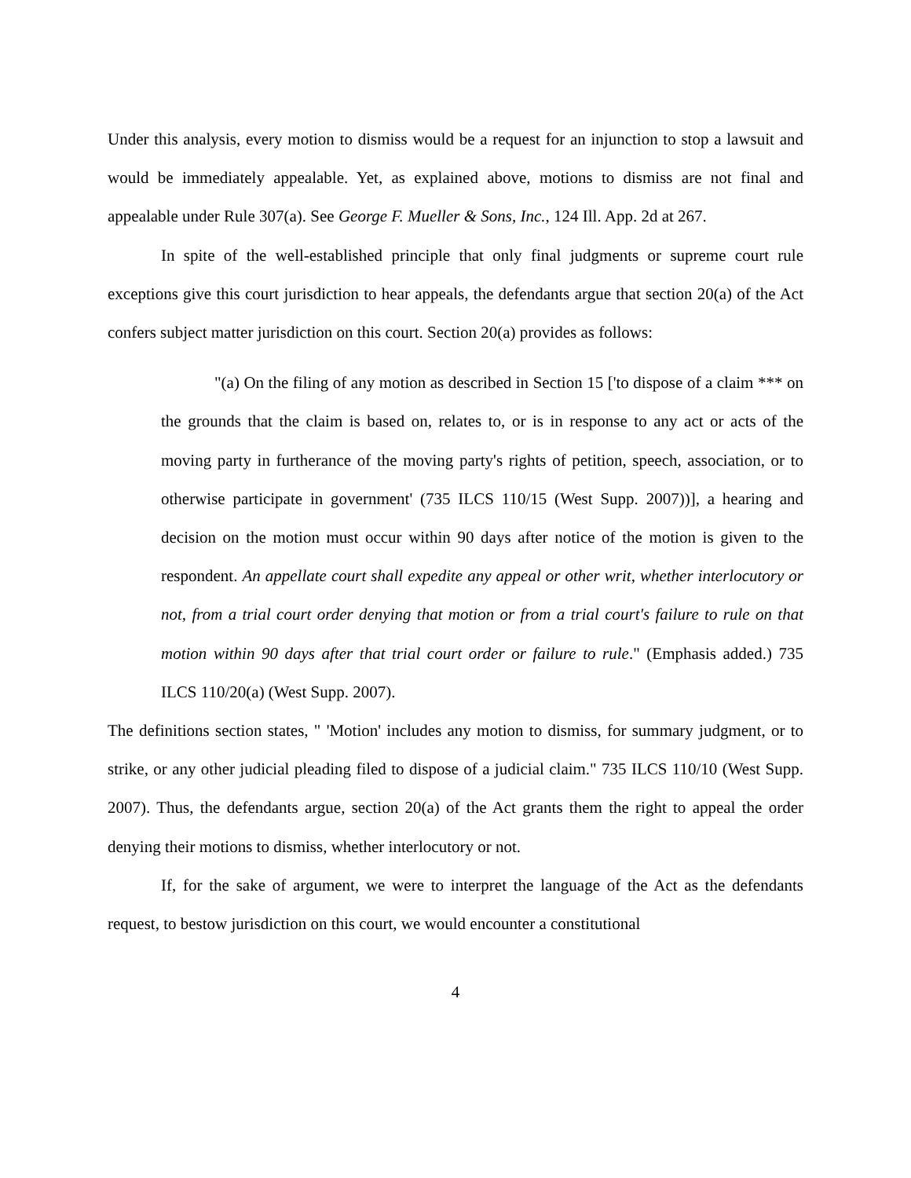Under this analysis, every motion to dismiss would be a request for an injunction to stop a lawsuit and would be immediately appealable. Yet, as explained above, motions to dismiss are not final and appealable under Rule 307(a). See George F. Mueller & Sons, Inc., 124 Ill. App. 2d at 267.
In spite of the well-established principle that only final judgments or supreme court rule exceptions give this court jurisdiction to hear appeals, the defendants argue that section 20(a) of the Act confers subject matter jurisdiction on this court. Section 20(a) provides as follows:
"(a) On the filing of any motion as described in Section 15 ['to dispose of a claim *** on the grounds that the claim is based on, relates to, or is in response to any act or acts of the moving party in furtherance of the moving party's rights of petition, speech, association, or to otherwise participate in government' (735 ILCS 110/15 (West Supp. 2007))], a hearing and decision on the motion must occur within 90 days after notice of the motion is given to the respondent. An appellate court shall expedite any appeal or other writ, whether interlocutory or not, from a trial court order denying that motion or from a trial court's failure to rule on that motion within 90 days after that trial court order or failure to rule." (Emphasis added.) 735 ILCS 110/20(a) (West Supp. 2007).
The definitions section states, " 'Motion' includes any motion to dismiss, for summary judgment, or to strike, or any other judicial pleading filed to dispose of a judicial claim." 735 ILCS 110/10 (West Supp. 2007). Thus, the defendants argue, section 20(a) of the Act grants them the right to appeal the order denying their motions to dismiss, whether interlocutory or not.
If, for the sake of argument, we were to interpret the language of the Act as the defendants request, to bestow jurisdiction on this court, we would encounter a constitutional
4